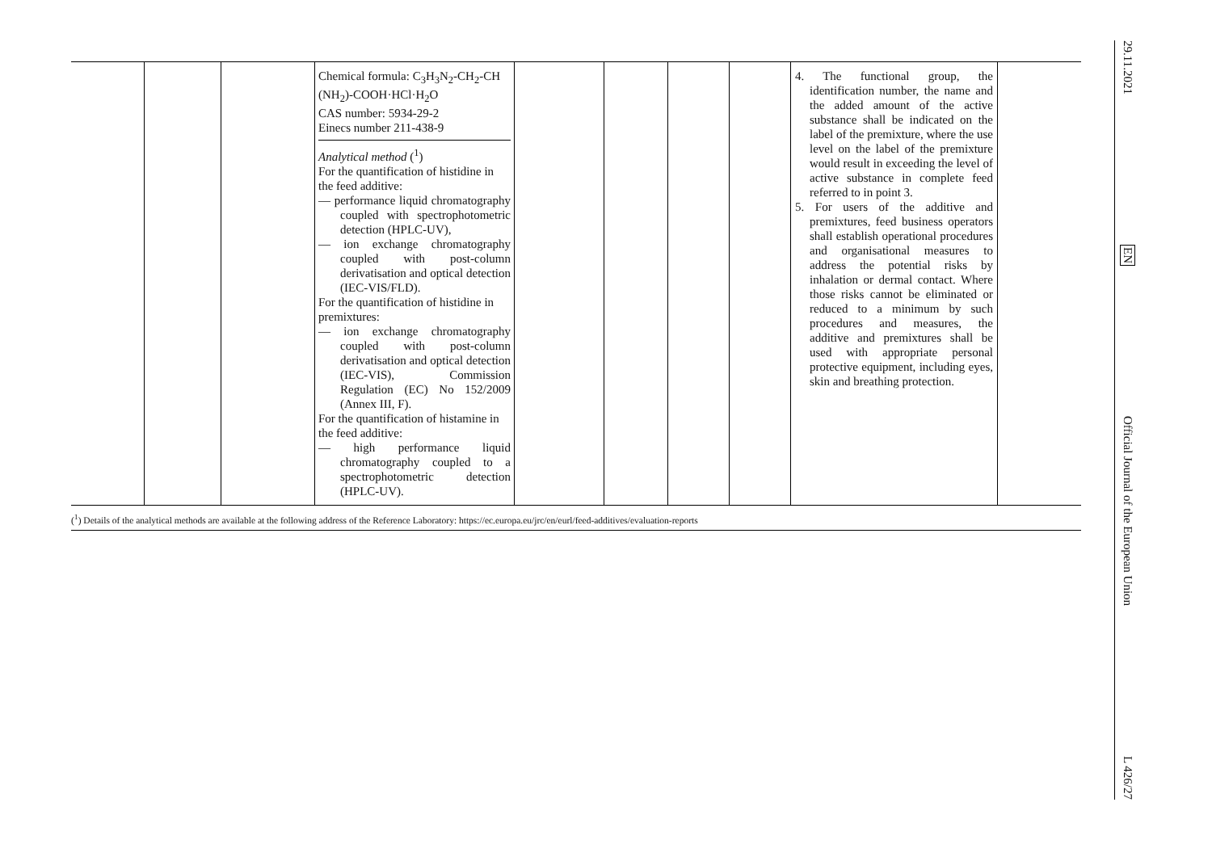| | | | Chemical formula: C<sub>3</sub>H<sub>3</sub>N<sub>2</sub>-CH<sub>2</sub>-CH (NH<sub>2</sub>)-COOH·HCl·H<sub>2</sub>O CAS number: 5934-29-2 Einecs number 211-438-9 Analytical method (<sup>1</sup>) For the quantification of histidine in the feed additive: — performance liquid chromatography coupled with spectrophotometric detection (HPLC-UV), — ion exchange chromatography coupled with post-column derivatisation and optical detection (IEC-VIS/FLD). For the quantification of histidine in premixtures: — ion exchange chromatography coupled with post-column derivatisation and optical detection (IEC-VIS), Commission Regulation (EC) No 152/2009 (Annex III, F). For the quantification of histamine in the feed additive: — high performance liquid chromatography coupled to a spectrophotometric detection (HPLC-UV). | | | | | 4. The functional group, the identification number, the name and the added amount of the active substance shall be indicated on the label of the premixture, where the use level on the label of the premixture would result in exceeding the level of active substance in complete feed referred to in point 3. 5. For users of the additive and premixtures, feed business operators shall establish operational procedures and organisational measures to address the potential risks by inhalation or dermal contact. Where those risks cannot be eliminated or reduced to a minimum by such procedures and measures, the additive and premixtures shall be used with appropriate personal protective equipment, including eyes, skin and breathing protection. | |
(<sup>1</sup>) Details of the analytical methods are available at the following address of the Reference Laboratory: https://ec.europa.eu/jrc/en/eurl/feed-additives/evaluation-reports
29.11.2021
EN
Official Journal of the European Union
L 426/27